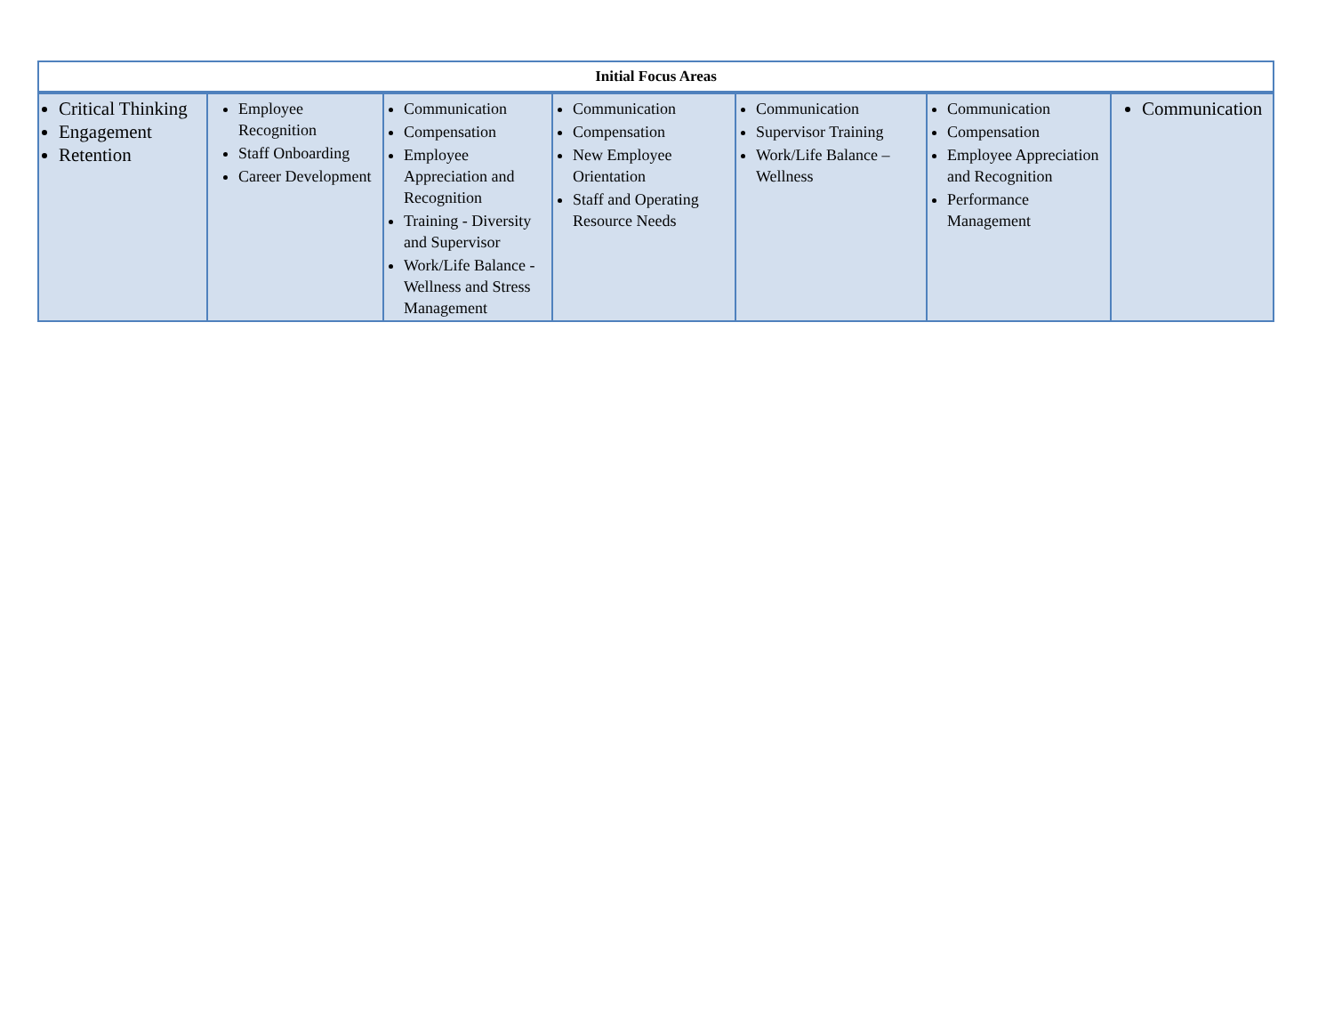| Initial Focus Areas | | | | | | |
| --- | --- | --- | --- | --- | --- | --- |
| Critical Thinking Engagement Retention | Employee Recognition Staff Onboarding Career Development | Communication Compensation Employee Appreciation and Recognition Training - Diversity and Supervisor Work/Life Balance - Wellness and Stress Management | Communication Compensation New Employee Orientation Staff and Operating Resource Needs | Communication Supervisor Training Work/Life Balance – Wellness | Communication Compensation Employee Appreciation and Recognition Performance Management | Communication |